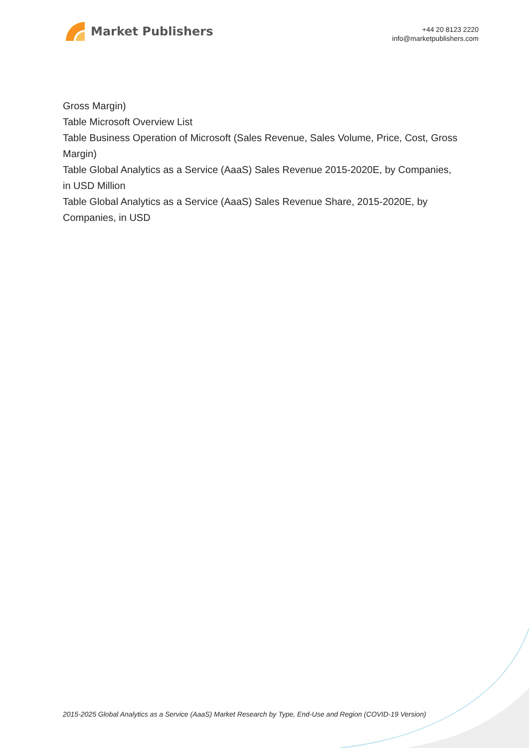Market Publishers
+44 20 8123 2220
info@marketpublishers.com
Gross Margin)
Table Microsoft Overview List
Table Business Operation of Microsoft (Sales Revenue, Sales Volume, Price, Cost, Gross Margin)
Table Global Analytics as a Service (AaaS) Sales Revenue 2015-2020E, by Companies, in USD Million
Table Global Analytics as a Service (AaaS) Sales Revenue Share, 2015-2020E, by Companies, in USD
2015-2025 Global Analytics as a Service (AaaS) Market Research by Type, End-Use and Region (COVID-19 Version)